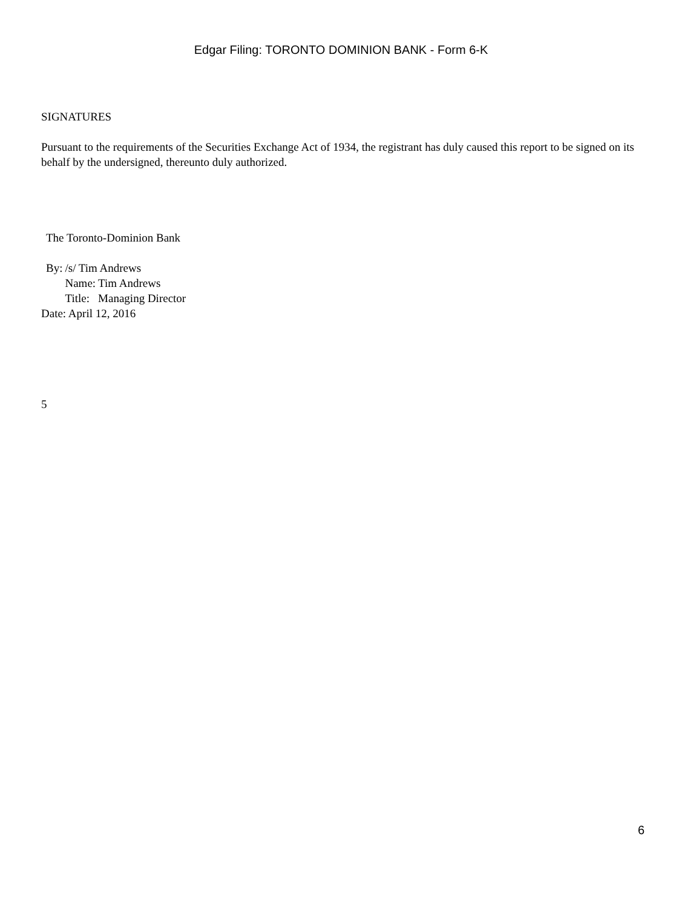Edgar Filing: TORONTO DOMINION BANK - Form 6-K
SIGNATURES
Pursuant to the requirements of the Securities Exchange Act of 1934, the registrant has duly caused this report to be signed on its behalf by the undersigned, thereunto duly authorized.
The Toronto-Dominion Bank
| By: | /s/ Tim Andrews | |
| | Name: | Tim Andrews |
| | Title: | Managing Director |
Date: April 12, 2016
5
6